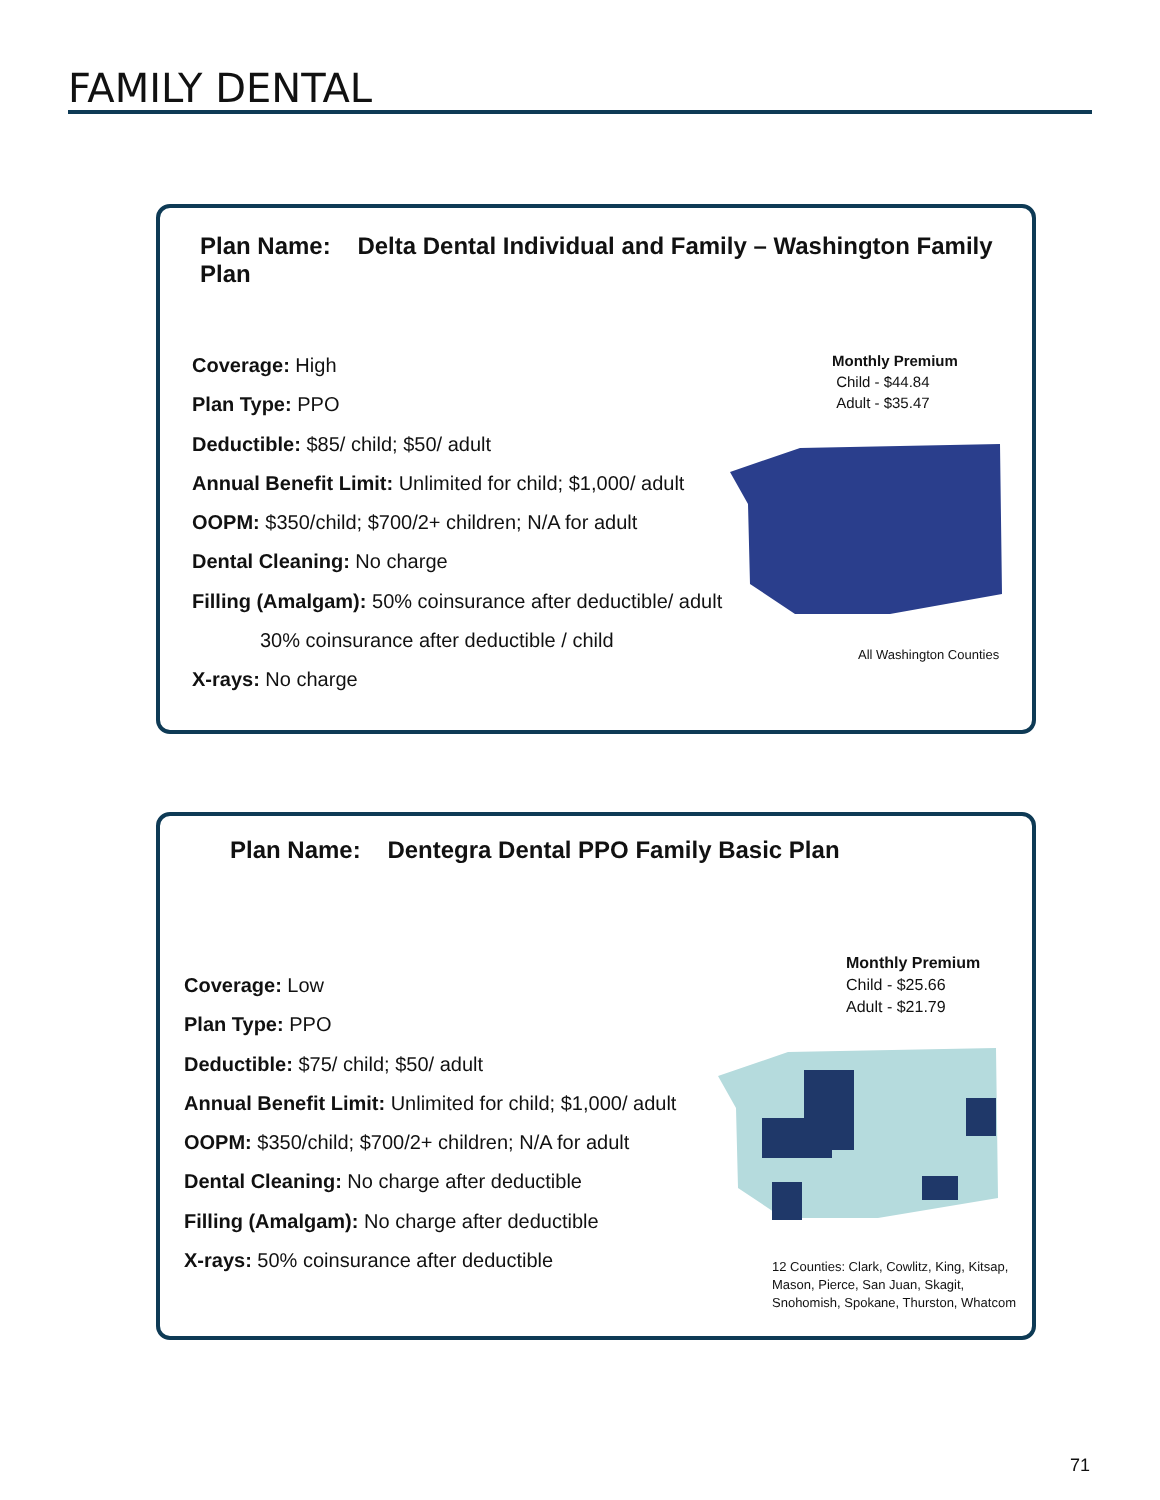FAMILY DENTAL
Plan Name: Delta Dental Individual and Family – Washington Family Plan
Coverage: High
Plan Type: PPO
Deductible: $85/ child; $50/ adult
Annual Benefit Limit: Unlimited for child; $1,000/ adult
OOPM: $350/child; $700/2+ children; N/A for adult
Dental Cleaning: No charge
Filling (Amalgam): 50% coinsurance after deductible/ adult
30% coinsurance after deductible / child
X-rays: No charge
Monthly Premium
Child - $44.84
Adult - $35.47
All Washington Counties
Plan Name: Dentegra Dental PPO Family Basic Plan
Coverage: Low
Plan Type: PPO
Deductible: $75/ child; $50/ adult
Annual Benefit Limit: Unlimited for child; $1,000/ adult
OOPM: $350/child; $700/2+ children; N/A for adult
Dental Cleaning: No charge after deductible
Filling (Amalgam): No charge after deductible
X-rays: 50% coinsurance after deductible
Monthly Premium
Child - $25.66
Adult - $21.79
12 Counties: Clark, Cowlitz, King, Kitsap,
Mason, Pierce, San Juan, Skagit,
Snohomish, Spokane, Thurston, Whatcom
71